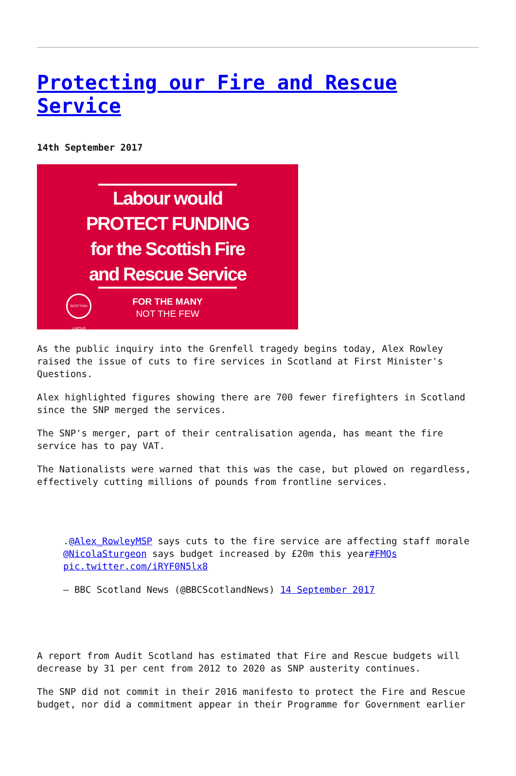Protecting our Fire and Rescue Service
14th September 2017
Labour would
PROTECT FUNDING
for the Scottish Fire
and Rescue Service
FOR THE MANY
NOT THE FEW
SCOTTISH LABOUR
As the public inquiry into the Grenfell tragedy begins today, Alex Rowley raised the issue of cuts to fire services in Scotland at First Minister's Questions.
Alex highlighted figures showing there are 700 fewer firefighters in Scotland since the SNP merged the services.
The SNP's merger, part of their centralisation agenda, has meant the fire service has to pay VAT.
The Nationalists were warned that this was the case, but plowed on regardless, effectively cutting millions of pounds from frontline services.
.@Alex_RowleyMSP says cuts to the fire service are affecting staff morale @NicolaSturgeon says budget increased by £20m this year#FMQs pic.twitter.com/iRYF0N5lx8
— BBC Scotland News (@BBCScotlandNews) 14 September 2017
A report from Audit Scotland has estimated that Fire and Rescue budgets will decrease by 31 per cent from 2012 to 2020 as SNP austerity continues.
The SNP did not commit in their 2016 manifesto to protect the Fire and Rescue budget, nor did a commitment appear in their Programme for Government earlier